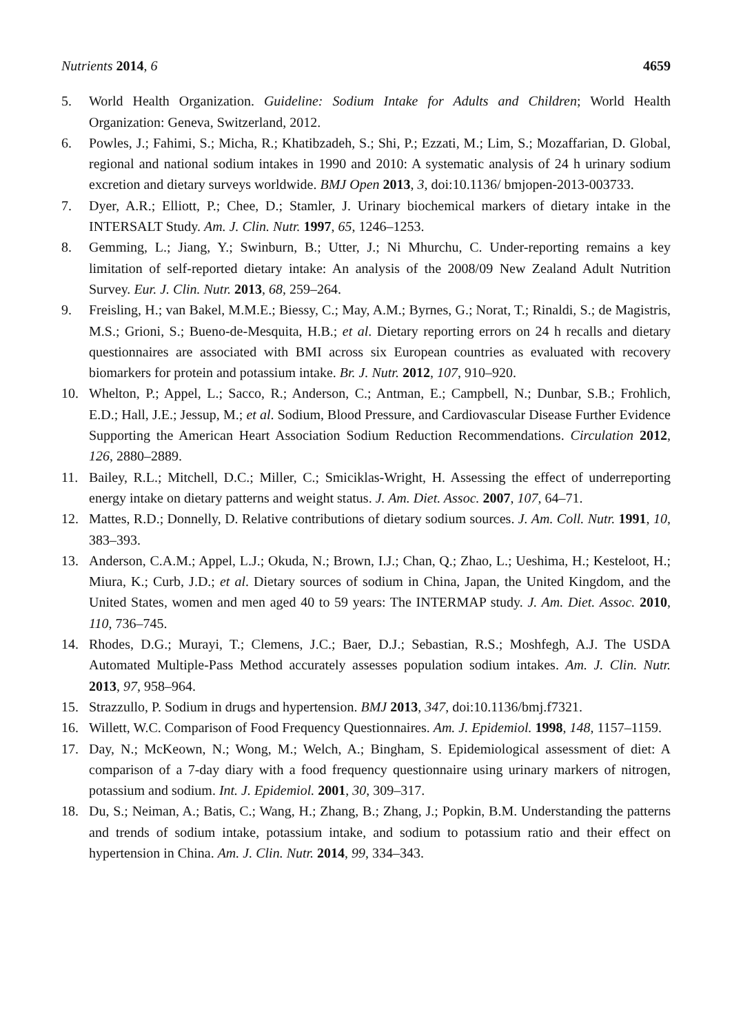Nutrients 2014, 6 4659
5. World Health Organization. Guideline: Sodium Intake for Adults and Children; World Health Organization: Geneva, Switzerland, 2012.
6. Powles, J.; Fahimi, S.; Micha, R.; Khatibzadeh, S.; Shi, P.; Ezzati, M.; Lim, S.; Mozaffarian, D. Global, regional and national sodium intakes in 1990 and 2010: A systematic analysis of 24 h urinary sodium excretion and dietary surveys worldwide. BMJ Open 2013, 3, doi:10.1136/ bmjopen-2013-003733.
7. Dyer, A.R.; Elliott, P.; Chee, D.; Stamler, J. Urinary biochemical markers of dietary intake in the INTERSALT Study. Am. J. Clin. Nutr. 1997, 65, 1246–1253.
8. Gemming, L.; Jiang, Y.; Swinburn, B.; Utter, J.; Ni Mhurchu, C. Under-reporting remains a key limitation of self-reported dietary intake: An analysis of the 2008/09 New Zealand Adult Nutrition Survey. Eur. J. Clin. Nutr. 2013, 68, 259–264.
9. Freisling, H.; van Bakel, M.M.E.; Biessy, C.; May, A.M.; Byrnes, G.; Norat, T.; Rinaldi, S.; de Magistris, M.S.; Grioni, S.; Bueno-de-Mesquita, H.B.; et al. Dietary reporting errors on 24 h recalls and dietary questionnaires are associated with BMI across six European countries as evaluated with recovery biomarkers for protein and potassium intake. Br. J. Nutr. 2012, 107, 910–920.
10. Whelton, P.; Appel, L.; Sacco, R.; Anderson, C.; Antman, E.; Campbell, N.; Dunbar, S.B.; Frohlich, E.D.; Hall, J.E.; Jessup, M.; et al. Sodium, Blood Pressure, and Cardiovascular Disease Further Evidence Supporting the American Heart Association Sodium Reduction Recommendations. Circulation 2012, 126, 2880–2889.
11. Bailey, R.L.; Mitchell, D.C.; Miller, C.; Smiciklas-Wright, H. Assessing the effect of underreporting energy intake on dietary patterns and weight status. J. Am. Diet. Assoc. 2007, 107, 64–71.
12. Mattes, R.D.; Donnelly, D. Relative contributions of dietary sodium sources. J. Am. Coll. Nutr. 1991, 10, 383–393.
13. Anderson, C.A.M.; Appel, L.J.; Okuda, N.; Brown, I.J.; Chan, Q.; Zhao, L.; Ueshima, H.; Kesteloot, H.; Miura, K.; Curb, J.D.; et al. Dietary sources of sodium in China, Japan, the United Kingdom, and the United States, women and men aged 40 to 59 years: The INTERMAP study. J. Am. Diet. Assoc. 2010, 110, 736–745.
14. Rhodes, D.G.; Murayi, T.; Clemens, J.C.; Baer, D.J.; Sebastian, R.S.; Moshfegh, A.J. The USDA Automated Multiple-Pass Method accurately assesses population sodium intakes. Am. J. Clin. Nutr. 2013, 97, 958–964.
15. Strazzullo, P. Sodium in drugs and hypertension. BMJ 2013, 347, doi:10.1136/bmj.f7321.
16. Willett, W.C. Comparison of Food Frequency Questionnaires. Am. J. Epidemiol. 1998, 148, 1157–1159.
17. Day, N.; McKeown, N.; Wong, M.; Welch, A.; Bingham, S. Epidemiological assessment of diet: A comparison of a 7-day diary with a food frequency questionnaire using urinary markers of nitrogen, potassium and sodium. Int. J. Epidemiol. 2001, 30, 309–317.
18. Du, S.; Neiman, A.; Batis, C.; Wang, H.; Zhang, B.; Zhang, J.; Popkin, B.M. Understanding the patterns and trends of sodium intake, potassium intake, and sodium to potassium ratio and their effect on hypertension in China. Am. J. Clin. Nutr. 2014, 99, 334–343.